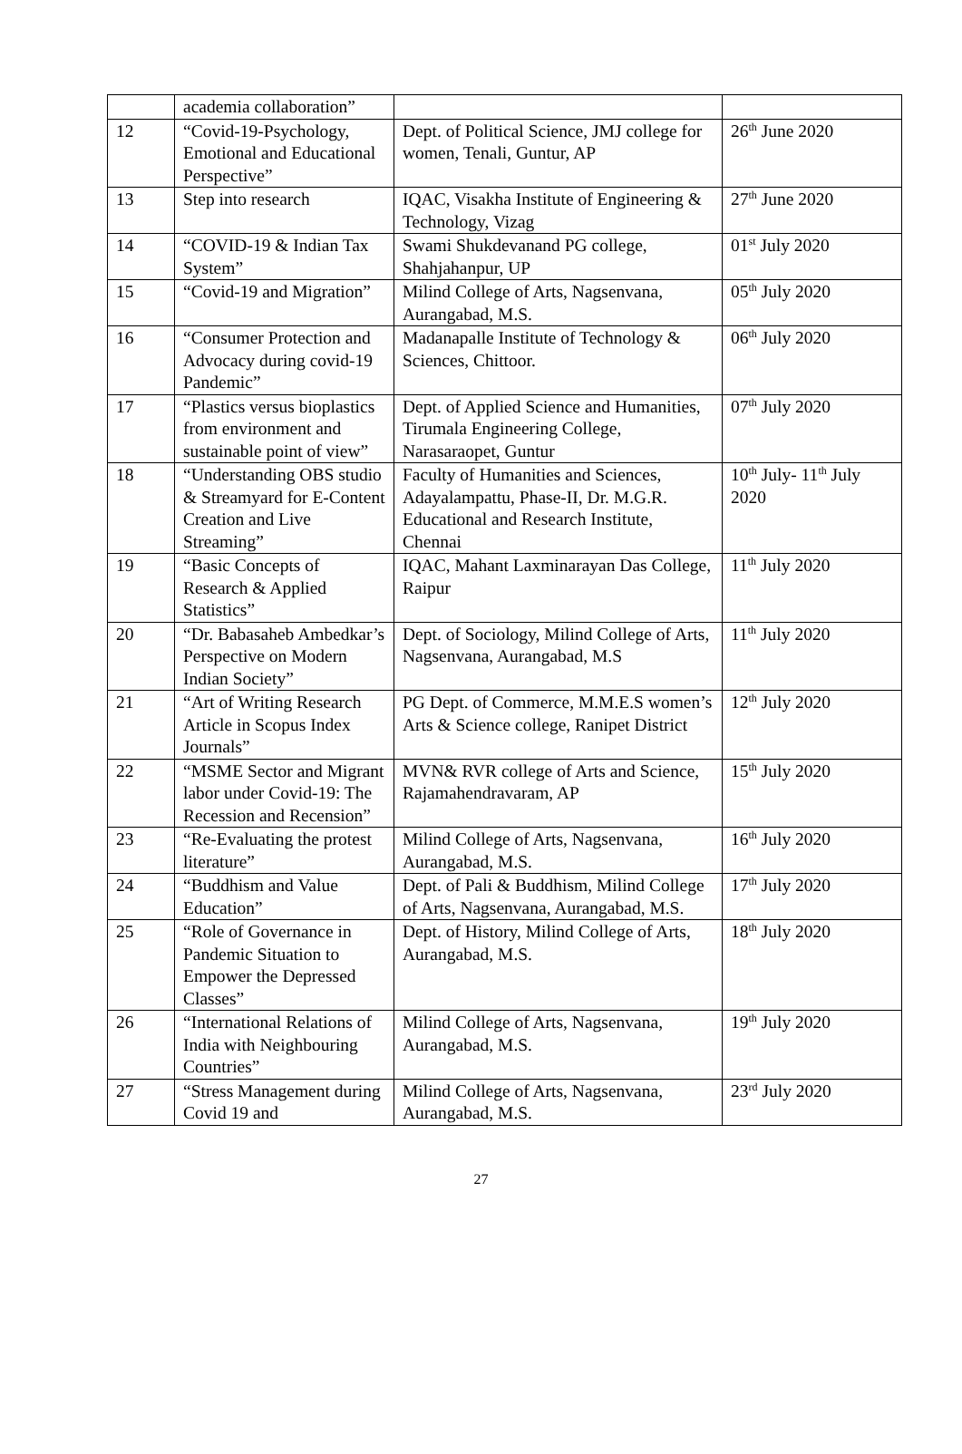| | academia collaboration” | | |
| 12 | “Covid-19-Psychology, Emotional and Educational Perspective” | Dept. of Political Science, JMJ college for women, Tenali, Guntur, AP | 26<sup>th</sup> June 2020 |
| 13 | Step into research | IQAC, Visakha Institute of Engineering & Technology, Vizag | 27<sup>th</sup> June 2020 |
| 14 | “COVID-19 & Indian Tax System” | Swami Shukdevanand PG college, Shahjahanpur, UP | 01<sup>st</sup> July 2020 |
| 15 | “Covid-19 and Migration” | Milind College of Arts, Nagsenvana, Aurangabad, M.S. | 05<sup>th</sup> July 2020 |
| 16 | “Consumer Protection and Advocacy during covid-19 Pandemic” | Madanapalle Institute of Technology & Sciences, Chittoor. | 06<sup>th</sup> July 2020 |
| 17 | “Plastics versus bioplastics from environment and sustainable point of view” | Dept. of Applied Science and Humanities, Tirumala Engineering College, Narasaraopet, Guntur | 07<sup>th</sup> July 2020 |
| 18 | “Understanding OBS studio & Streamyard for E-Content Creation and Live Streaming” | Faculty of Humanities and Sciences, Adayalampattu, Phase-II, Dr. M.G.R. Educational and Research Institute, Chennai | 10<sup>th</sup> July- 11<sup>th</sup> July 2020 |
| 19 | “Basic Concepts of Research & Applied Statistics” | IQAC, Mahant Laxminarayan Das College, Raipur | 11<sup>th</sup> July 2020 |
| 20 | “Dr. Babasaheb Ambedkar’s Perspective on Modern Indian Society” | Dept. of Sociology, Milind College of Arts, Nagsenvana, Aurangabad, M.S | 11<sup>th</sup> July 2020 |
| 21 | “Art of Writing Research Article in Scopus Index Journals” | PG Dept. of Commerce, M.M.E.S women’s Arts & Science college, Ranipet District | 12<sup>th</sup> July 2020 |
| 22 | “MSME Sector and Migrant labor under Covid-19: The Recession and Recension” | MVN& RVR college of Arts and Science, Rajamahendravaram, AP | 15<sup>th</sup> July 2020 |
| 23 | “Re-Evaluating the protest literature” | Milind College of Arts, Nagsenvana, Aurangabad, M.S. | 16<sup>th</sup> July 2020 |
| 24 | “Buddhism and Value Education” | Dept. of Pali & Buddhism, Milind College of Arts, Nagsenvana, Aurangabad, M.S. | 17<sup>th</sup> July 2020 |
| 25 | “Role of Governance in Pandemic Situation to Empower the Depressed Classes” | Dept. of History, Milind College of Arts, Aurangabad, M.S. | 18<sup>th</sup> July 2020 |
| 26 | “International Relations of India with Neighbouring Countries” | Milind College of Arts, Nagsenvana, Aurangabad, M.S. | 19<sup>th</sup> July 2020 |
| 27 | “Stress Management during Covid 19 and | Milind College of Arts, Nagsenvana, Aurangabad, M.S. | 23<sup>rd</sup> July 2020 |
27